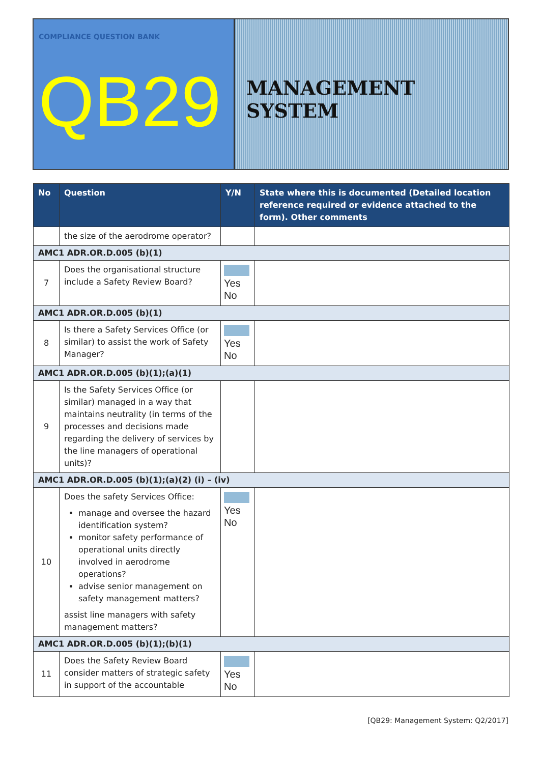COMPLIANCE QUESTION BANK
QB29
MANAGEMENT SYSTEM
| No | Question | Y/N | State where this is documented (Detailed location reference required or evidence attached to the form). Other comments |
| --- | --- | --- | --- |
| | the size of the aerodrome operator? | | |
| AMC1 ADR.OR.D.005 (b)(1) | | | |
| 7 | Does the organisational structure include a Safety Review Board? | Yes No | |
| AMC1 ADR.OR.D.005 (b)(1) | | | |
| 8 | Is there a Safety Services Office (or similar) to assist the work of Safety Manager? | Yes No | |
| AMC1 ADR.OR.D.005 (b)(1);(a)(1) | | | |
| 9 | Is the Safety Services Office (or similar) managed in a way that maintains neutrality (in terms of the processes and decisions made regarding the delivery of services by the line managers of operational units)? | | |
| AMC1 ADR.OR.D.005 (b)(1);(a)(2) (i) – (iv) | | | |
| 10 | Does the safety Services Office: manage and oversee the hazard identification system? monitor safety performance of operational units directly involved in aerodrome operations? advise senior management on safety management matters? assist line managers with safety management matters? | Yes No | |
| AMC1 ADR.OR.D.005 (b)(1);(b)(1) | | | |
| 11 | Does the Safety Review Board consider matters of strategic safety in support of the accountable | Yes No | |
[QB29: Management System: Q2/2017]